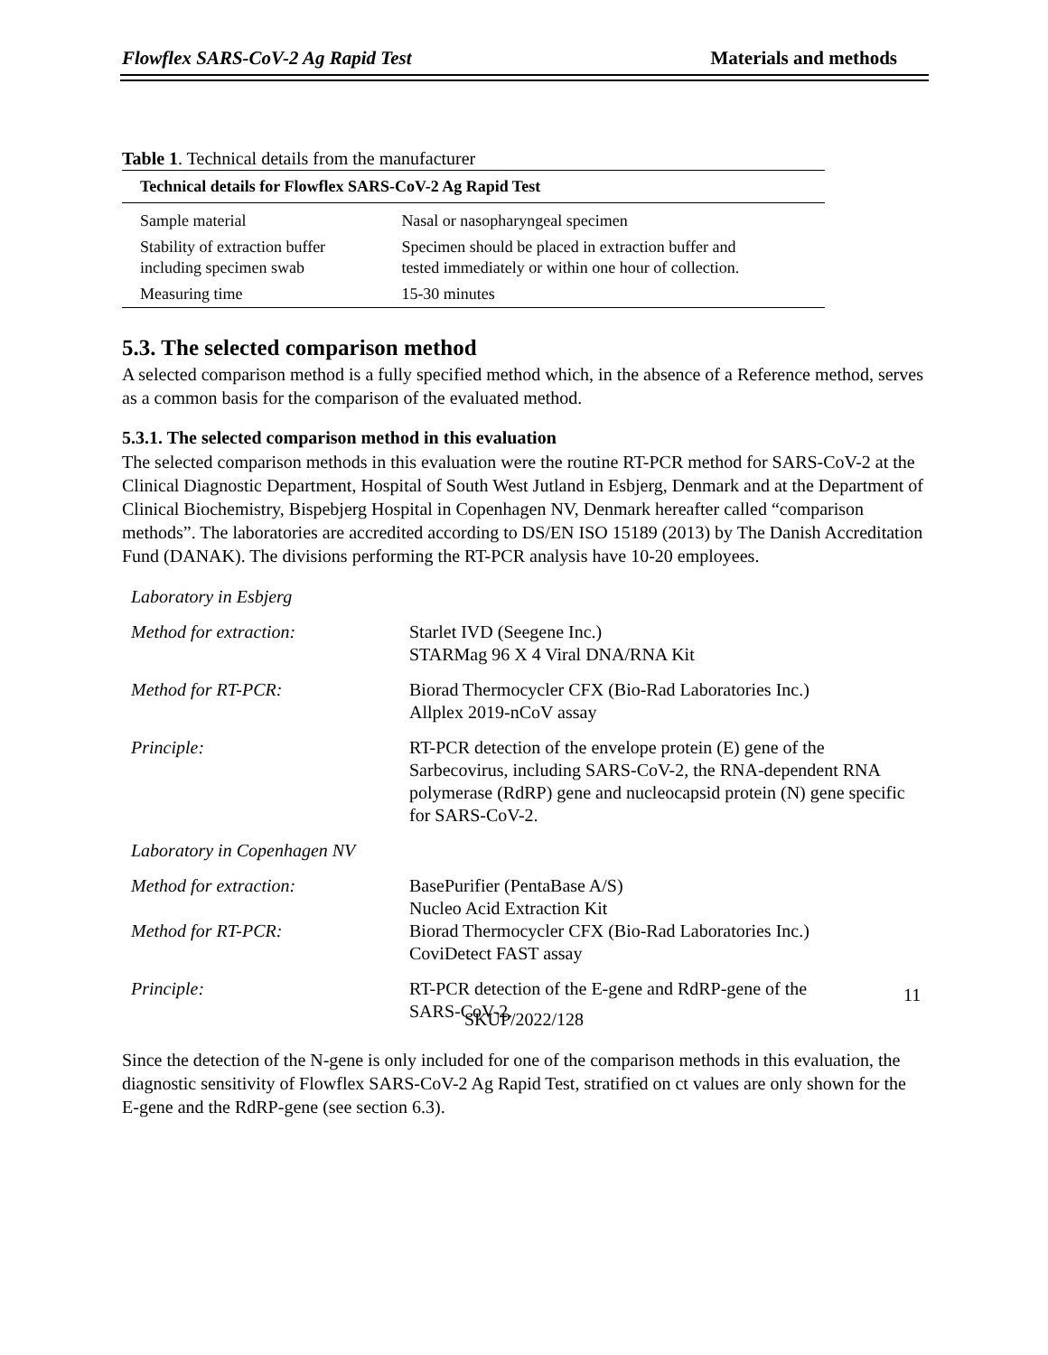Flowflex SARS-CoV-2 Ag Rapid Test Materials and methods
Table 1. Technical details from the manufacturer
| Technical details for Flowflex SARS-CoV-2 Ag Rapid Test | |
| --- | --- |
| Sample material | Nasal or nasopharyngeal specimen |
| Stability of extraction buffer including specimen swab | Specimen should be placed in extraction buffer and tested immediately or within one hour of collection. |
| Measuring time | 15-30 minutes |
5.3. The selected comparison method
A selected comparison method is a fully specified method which, in the absence of a Reference method, serves as a common basis for the comparison of the evaluated method.
5.3.1. The selected comparison method in this evaluation
The selected comparison methods in this evaluation were the routine RT-PCR method for SARS-CoV-2 at the Clinical Diagnostic Department, Hospital of South West Jutland in Esbjerg, Denmark and at the Department of Clinical Biochemistry, Bispebjerg Hospital in Copenhagen NV, Denmark hereafter called “comparison methods”. The laboratories are accredited according to DS/EN ISO 15189 (2013) by The Danish Accreditation Fund (DANAK). The divisions performing the RT-PCR analysis have 10-20 employees.
| Laboratory in Esbjerg | |
| Method for extraction: | Starlet IVD (Seegene Inc.) STARMag 96 X 4 Viral DNA/RNA Kit |
| Method for RT-PCR: | Biorad Thermocycler CFX (Bio-Rad Laboratories Inc.) Allplex 2019-nCoV assay |
| Principle: | RT-PCR detection of the envelope protein (E) gene of the Sarbecovirus, including SARS-CoV-2, the RNA-dependent RNA polymerase (RdRP) gene and nucleocapsid protein (N) gene specific for SARS-CoV-2. |
| Laboratory in Copenhagen NV | |
| Method for extraction: | BasePurifier (PentaBase A/S) Nucleo Acid Extraction Kit |
| Method for RT-PCR: | Biorad Thermocycler CFX (Bio-Rad Laboratories Inc.) CoviDetect FAST assay |
| Principle: | RT-PCR detection of the E-gene and RdRP-gene of the SARS-CoV-2. |
Since the detection of the N-gene is only included for one of the comparison methods in this evaluation, the diagnostic sensitivity of Flowflex SARS-CoV-2 Ag Rapid Test, stratified on ct values are only shown for the E-gene and the RdRP-gene (see section 6.3).
11
SKUP/2022/128